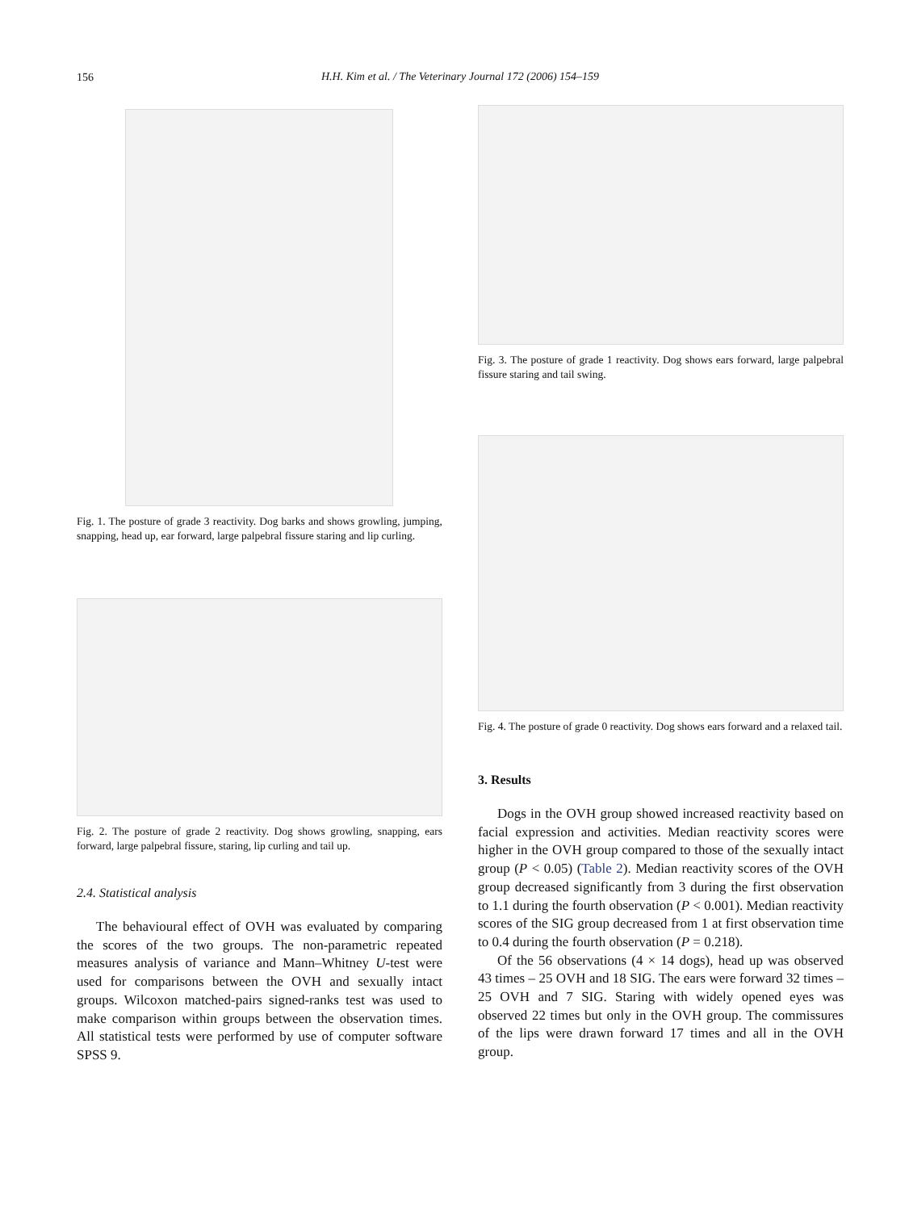156
H.H. Kim et al. / The Veterinary Journal 172 (2006) 154–159
Fig. 1. The posture of grade 3 reactivity. Dog barks and shows growling, jumping, snapping, head up, ear forward, large palpebral fissure staring and lip curling.
Fig. 2. The posture of grade 2 reactivity. Dog shows growling, snapping, ears forward, large palpebral fissure, staring, lip curling and tail up.
2.4. Statistical analysis
The behavioural effect of OVH was evaluated by comparing the scores of the two groups. The non-parametric repeated measures analysis of variance and Mann–Whitney U-test were used for comparisons between the OVH and sexually intact groups. Wilcoxon matched-pairs signed-ranks test was used to make comparison within groups between the observation times. All statistical tests were performed by use of computer software SPSS 9.
Fig. 3. The posture of grade 1 reactivity. Dog shows ears forward, large palpebral fissure staring and tail swing.
Fig. 4. The posture of grade 0 reactivity. Dog shows ears forward and a relaxed tail.
3. Results
Dogs in the OVH group showed increased reactivity based on facial expression and activities. Median reactivity scores were higher in the OVH group compared to those of the sexually intact group (P < 0.05) (Table 2). Median reactivity scores of the OVH group decreased significantly from 3 during the first observation to 1.1 during the fourth observation (P < 0.001). Median reactivity scores of the SIG group decreased from 1 at first observation time to 0.4 during the fourth observation (P = 0.218).
Of the 56 observations (4 × 14 dogs), head up was observed 43 times – 25 OVH and 18 SIG. The ears were forward 32 times – 25 OVH and 7 SIG. Staring with widely opened eyes was observed 22 times but only in the OVH group. The commissures of the lips were drawn forward 17 times and all in the OVH group.